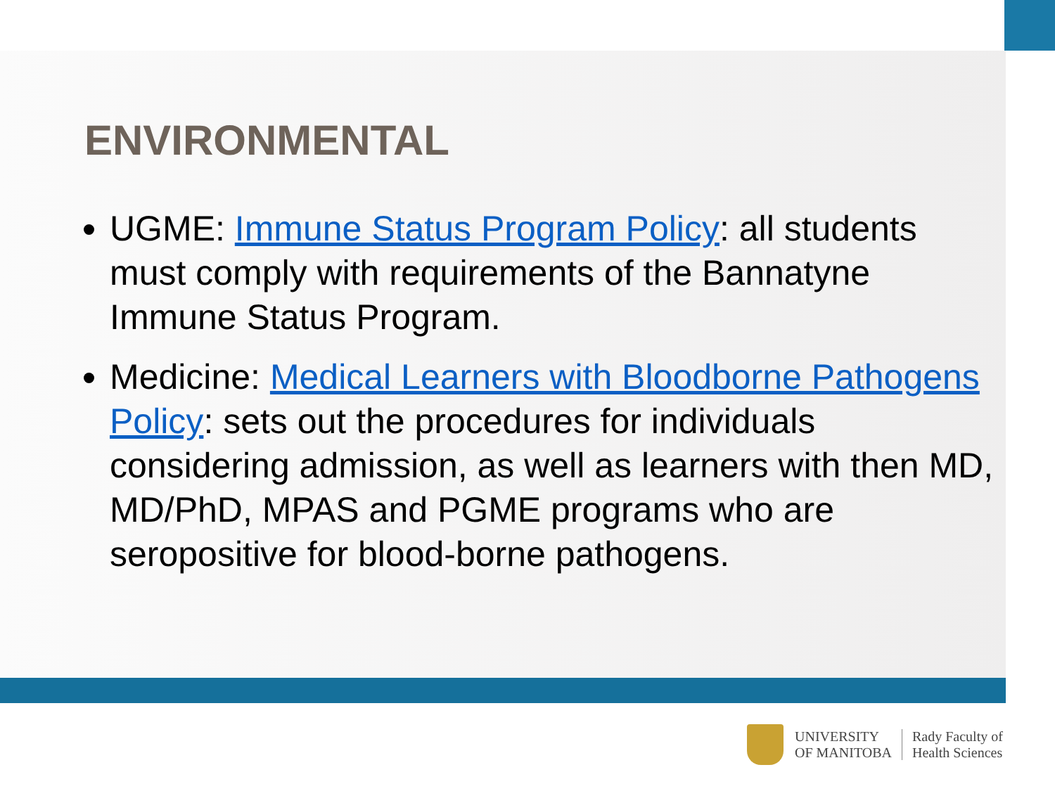ENVIRONMENTAL
UGME: Immune Status Program Policy: all students must comply with requirements of the Bannatyne Immune Status Program.
Medicine: Medical Learners with Bloodborne Pathogens Policy: sets out the procedures for individuals considering admission, as well as learners with then MD, MD/PhD, MPAS and PGME programs who are seropositive for blood-borne pathogens.
UNIVERSITY
OF MANITOBA
Rady Faculty of
Health Sciences